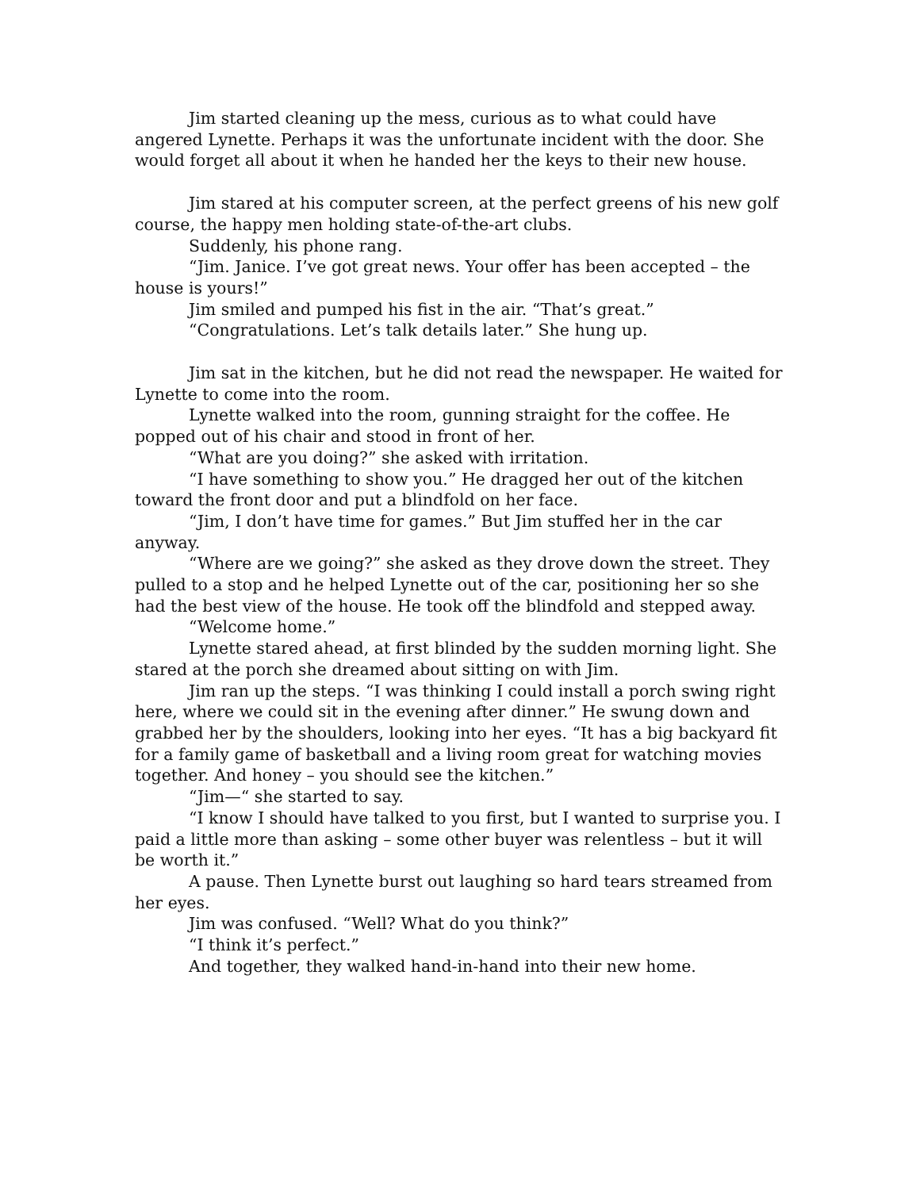Jim started cleaning up the mess, curious as to what could have angered Lynette. Perhaps it was the unfortunate incident with the door. She would forget all about it when he handed her the keys to their new house.
Jim stared at his computer screen, at the perfect greens of his new golf course, the happy men holding state-of-the-art clubs.
Suddenly, his phone rang.
“Jim. Janice. I’ve got great news. Your offer has been accepted – the house is yours!”
Jim smiled and pumped his fist in the air. “That’s great.”
“Congratulations. Let’s talk details later.” She hung up.
Jim sat in the kitchen, but he did not read the newspaper. He waited for Lynette to come into the room.
Lynette walked into the room, gunning straight for the coffee. He popped out of his chair and stood in front of her.
“What are you doing?” she asked with irritation.
“I have something to show you.” He dragged her out of the kitchen toward the front door and put a blindfold on her face.
“Jim, I don’t have time for games.” But Jim stuffed her in the car anyway.
“Where are we going?” she asked as they drove down the street. They pulled to a stop and he helped Lynette out of the car, positioning her so she had the best view of the house. He took off the blindfold and stepped away.
“Welcome home.”
Lynette stared ahead, at first blinded by the sudden morning light. She stared at the porch she dreamed about sitting on with Jim.
Jim ran up the steps. “I was thinking I could install a porch swing right here, where we could sit in the evening after dinner.” He swung down and grabbed her by the shoulders, looking into her eyes. “It has a big backyard fit for a family game of basketball and a living room great for watching movies together. And honey – you should see the kitchen.”
“Jim—“ she started to say.
“I know I should have talked to you first, but I wanted to surprise you. I paid a little more than asking – some other buyer was relentless – but it will be worth it.”
A pause. Then Lynette burst out laughing so hard tears streamed from her eyes.
Jim was confused. “Well? What do you think?”
“I think it’s perfect.”
And together, they walked hand-in-hand into their new home.